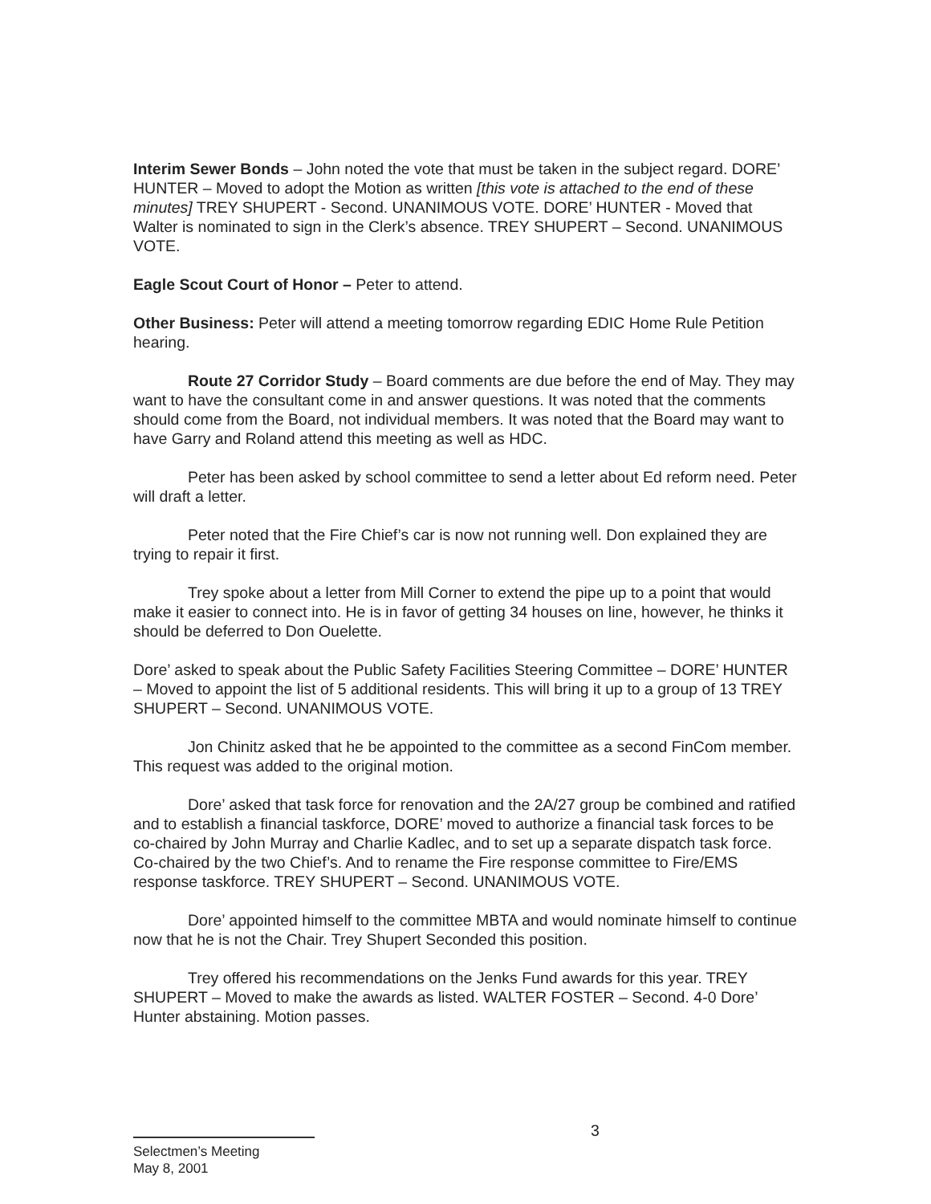Interim Sewer Bonds – John noted the vote that must be taken in the subject regard. DORE’ HUNTER – Moved to adopt the Motion as written [this vote is attached to the end of these minutes] TREY SHUPERT - Second. UNANIMOUS VOTE. DORE’ HUNTER - Moved that Walter is nominated to sign in the Clerk’s absence. TREY SHUPERT – Second. UNANIMOUS VOTE.
Eagle Scout Court of Honor – Peter to attend.
Other Business: Peter will attend a meeting tomorrow regarding EDIC Home Rule Petition hearing.
Route 27 Corridor Study – Board comments are due before the end of May. They may want to have the consultant come in and answer questions. It was noted that the comments should come from the Board, not individual members. It was noted that the Board may want to have Garry and Roland attend this meeting as well as HDC.
Peter has been asked by school committee to send a letter about Ed reform need. Peter will draft a letter.
Peter noted that the Fire Chief’s car is now not running well. Don explained they are trying to repair it first.
Trey spoke about a letter from Mill Corner to extend the pipe up to a point that would make it easier to connect into. He is in favor of getting 34 houses on line, however, he thinks it should be deferred to Don Ouelette.
Dore’ asked to speak about the Public Safety Facilities Steering Committee – DORE’ HUNTER – Moved to appoint the list of 5 additional residents. This will bring it up to a group of 13 TREY SHUPERT – Second. UNANIMOUS VOTE.
Jon Chinitz asked that he be appointed to the committee as a second FinCom member. This request was added to the original motion.
Dore’ asked that task force for renovation and the 2A/27 group be combined and ratified and to establish a financial taskforce, DORE’ moved to authorize a financial task forces to be co-chaired by John Murray and Charlie Kadlec, and to set up a separate dispatch task force. Co-chaired by the two Chief’s. And to rename the Fire response committee to Fire/EMS response taskforce. TREY SHUPERT – Second. UNANIMOUS VOTE.
Dore’ appointed himself to the committee MBTA and would nominate himself to continue now that he is not the Chair. Trey Shupert Seconded this position.
Trey offered his recommendations on the Jenks Fund awards for this year. TREY SHUPERT – Moved to make the awards as listed. WALTER FOSTER – Second. 4-0 Dore’ Hunter abstaining. Motion passes.
3
Selectmen’s Meeting
May 8, 2001